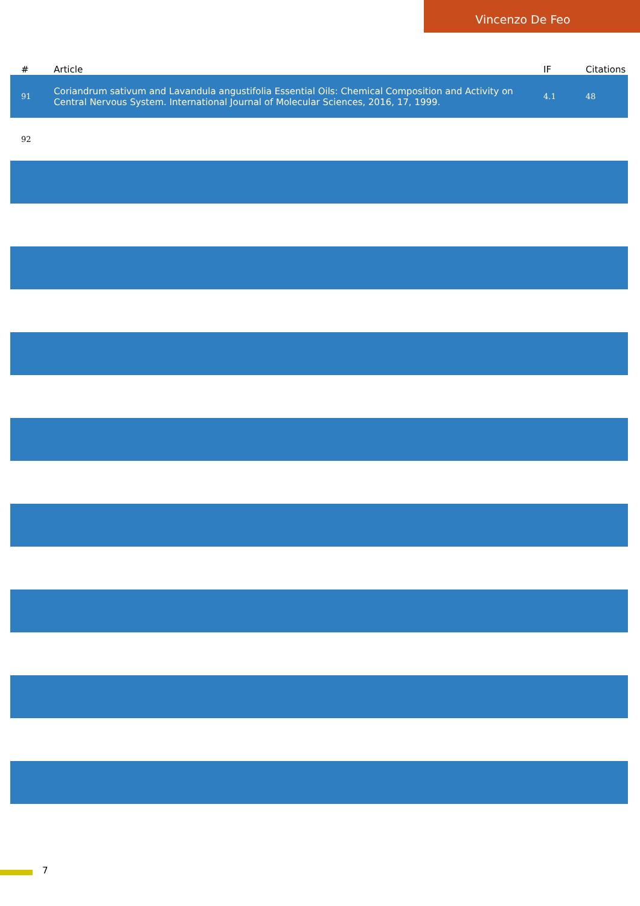Vincenzo De Feo
| # | Article | IF | Citations |
| --- | --- | --- | --- |
| 91 | Coriandrum sativum and Lavandula angustifolia Essential Oils: Chemical Composition and Activity on Central Nervous System. International Journal of Molecular Sciences, 2016, 17, 1999. | 4.1 | 48 |
| 92 | | | |
7